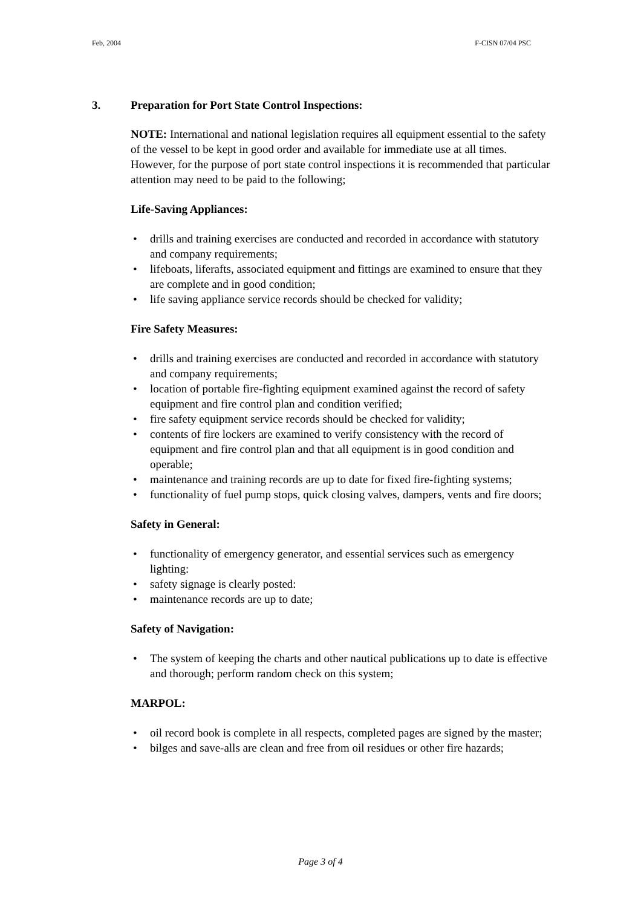Feb, 2004 F-CISN 07/04 PSC
3. Preparation for Port State Control Inspections:
NOTE: International and national legislation requires all equipment essential to the safety of the vessel to be kept in good order and available for immediate use at all times. However, for the purpose of port state control inspections it is recommended that particular attention may need to be paid to the following;
Life-Saving Appliances:
drills and training exercises are conducted and recorded in accordance with statutory and company requirements;
lifeboats, liferafts, associated equipment and fittings are examined to ensure that they are complete and in good condition;
life saving appliance service records should be checked for validity;
Fire Safety Measures:
drills and training exercises are conducted and recorded in accordance with statutory and company requirements;
location of portable fire-fighting equipment examined against the record of safety equipment and fire control plan and condition verified;
fire safety equipment service records should be checked for validity;
contents of fire lockers are examined to verify consistency with the record of equipment and fire control plan and that all equipment is in good condition and operable;
maintenance and training records are up to date for fixed fire-fighting systems;
functionality of fuel pump stops, quick closing valves, dampers, vents and fire doors;
Safety in General:
functionality of emergency generator, and essential services such as emergency lighting:
safety signage is clearly posted:
maintenance records are up to date;
Safety of Navigation:
The system of keeping the charts and other nautical publications up to date is effective and thorough; perform random check on this system;
MARPOL:
oil record book is complete in all respects, completed pages are signed by the master;
bilges and save-alls are clean and free from oil residues or other fire hazards;
Page 3 of 4